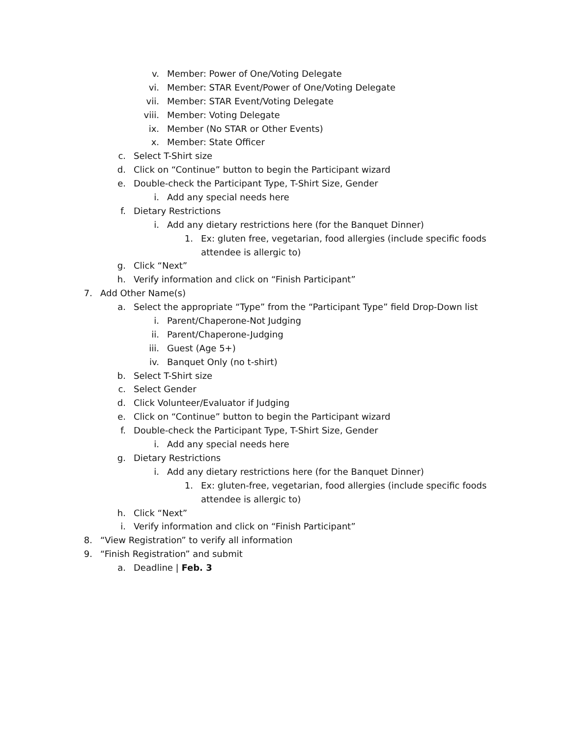v. Member: Power of One/Voting Delegate
vi. Member: STAR Event/Power of One/Voting Delegate
vii. Member: STAR Event/Voting Delegate
viii. Member: Voting Delegate
ix. Member (No STAR or Other Events)
x. Member: State Officer
c. Select T-Shirt size
d. Click on “Continue” button to begin the Participant wizard
e. Double-check the Participant Type, T-Shirt Size, Gender
i. Add any special needs here
f. Dietary Restrictions
i. Add any dietary restrictions here (for the Banquet Dinner)
1. Ex: gluten free, vegetarian, food allergies (include specific foods
attendee is allergic to)
g. Click “Next”
h. Verify information and click on “Finish Participant”
7. Add Other Name(s)
a. Select the appropriate “Type” from the “Participant Type” field Drop-Down list
i. Parent/Chaperone-Not Judging
ii. Parent/Chaperone-Judging
iii. Guest (Age 5+)
iv. Banquet Only (no t-shirt)
b. Select T-Shirt size
c. Select Gender
d. Click Volunteer/Evaluator if Judging
e. Click on “Continue” button to begin the Participant wizard
f. Double-check the Participant Type, T-Shirt Size, Gender
i. Add any special needs here
g. Dietary Restrictions
i. Add any dietary restrictions here (for the Banquet Dinner)
1. Ex: gluten-free, vegetarian, food allergies (include specific foods
attendee is allergic to)
h. Click “Next”
i. Verify information and click on “Finish Participant”
8. “View Registration” to verify all information
9. “Finish Registration” and submit
a. Deadline | Feb. 3